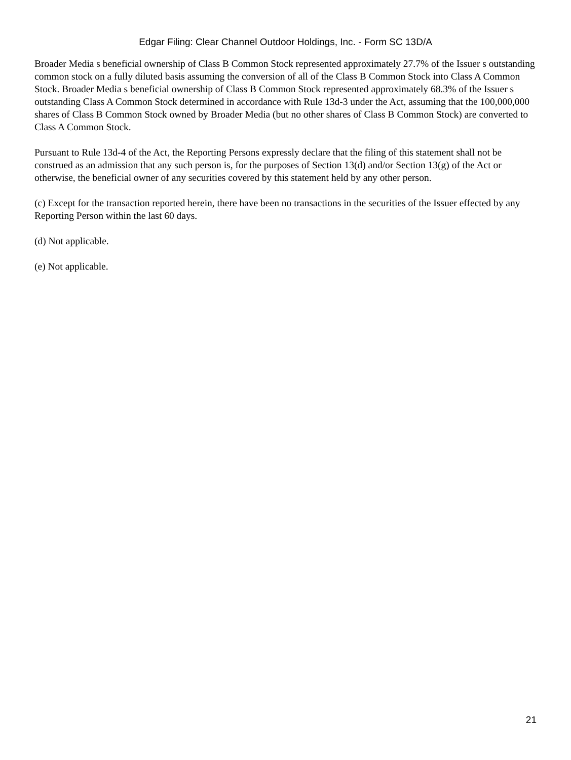Edgar Filing: Clear Channel Outdoor Holdings, Inc. - Form SC 13D/A
Broader Media s beneficial ownership of Class B Common Stock represented approximately 27.7% of the Issuer s outstanding common stock on a fully diluted basis assuming the conversion of all of the Class B Common Stock into Class A Common Stock. Broader Media s beneficial ownership of Class B Common Stock represented approximately 68.3% of the Issuer s outstanding Class A Common Stock determined in accordance with Rule 13d-3 under the Act, assuming that the 100,000,000 shares of Class B Common Stock owned by Broader Media (but no other shares of Class B Common Stock) are converted to Class A Common Stock.
Pursuant to Rule 13d-4 of the Act, the Reporting Persons expressly declare that the filing of this statement shall not be construed as an admission that any such person is, for the purposes of Section 13(d) and/or Section 13(g) of the Act or otherwise, the beneficial owner of any securities covered by this statement held by any other person.
(c) Except for the transaction reported herein, there have been no transactions in the securities of the Issuer effected by any Reporting Person within the last 60 days.
(d) Not applicable.
(e) Not applicable.
21